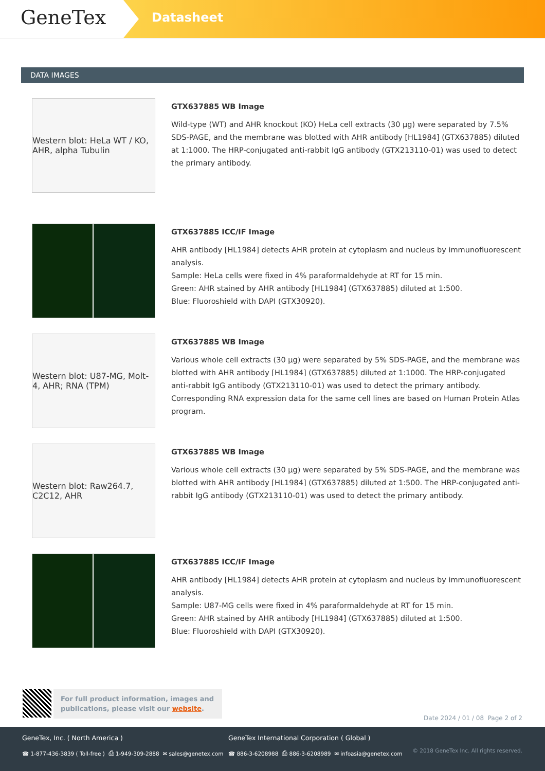GeneTex
Datasheet
DATA IMAGES
Western blot: HeLa WT / KO, AHR, alpha Tubulin
GTX637885 WB Image
Wild-type (WT) and AHR knockout (KO) HeLa cell extracts (30 µg) were separated by 7.5% SDS-PAGE, and the membrane was blotted with AHR antibody [HL1984] (GTX637885) diluted at 1:1000. The HRP-conjugated anti-rabbit IgG antibody (GTX213110-01) was used to detect the primary antibody.
GTX637885 ICC/IF Image
AHR antibody [HL1984] detects AHR protein at cytoplasm and nucleus by immunofluorescent analysis.
Sample: HeLa cells were fixed in 4% paraformaldehyde at RT for 15 min.
Green: AHR stained by AHR antibody [HL1984] (GTX637885) diluted at 1:500.
Blue: Fluoroshield with DAPI (GTX30920).
Western blot: U87-MG, Molt-4, AHR; RNA (TPM)
GTX637885 WB Image
Various whole cell extracts (30 µg) were separated by 5% SDS-PAGE, and the membrane was blotted with AHR antibody [HL1984] (GTX637885) diluted at 1:1000. The HRP-conjugated anti-rabbit IgG antibody (GTX213110-01) was used to detect the primary antibody. Corresponding RNA expression data for the same cell lines are based on Human Protein Atlas program.
Western blot: Raw264.7, C2C12, AHR
GTX637885 WB Image
Various whole cell extracts (30 µg) were separated by 5% SDS-PAGE, and the membrane was blotted with AHR antibody [HL1984] (GTX637885) diluted at 1:500. The HRP-conjugated anti-rabbit IgG antibody (GTX213110-01) was used to detect the primary antibody.
GTX637885 ICC/IF Image
AHR antibody [HL1984] detects AHR protein at cytoplasm and nucleus by immunofluorescent analysis.
Sample: U87-MG cells were fixed in 4% paraformaldehyde at RT for 15 min.
Green: AHR stained by AHR antibody [HL1984] (GTX637885) diluted at 1:500.
Blue: Fluoroshield with DAPI (GTX30920).
For full product information, images and publications, please visit our website.
Date 2024 / 01 / 08 Page 2 of 2
GeneTex, Inc. ( North America )
GeneTex International Corporation ( Global )
☎ 1-877-436-3839 ( Toll-free ) ⎙ 1-949-309-2888 ✉ sales@genetex.com
☎ 886-3-6208988 ⎙ 886-3-6208989 ✉ infoasia@genetex.com
© 2018 GeneTex Inc. All rights reserved.